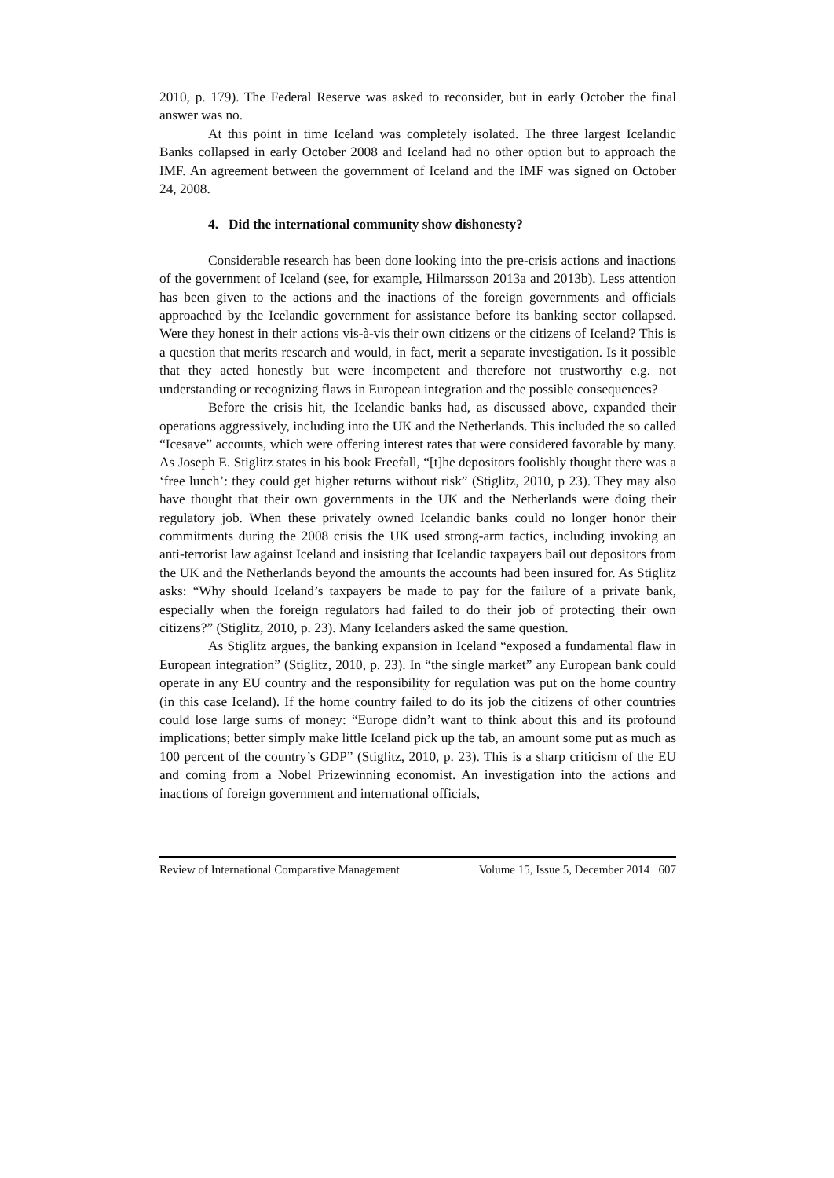2010, p. 179). The Federal Reserve was asked to reconsider, but in early October the final answer was no.
At this point in time Iceland was completely isolated. The three largest Icelandic Banks collapsed in early October 2008 and Iceland had no other option but to approach the IMF. An agreement between the government of Iceland and the IMF was signed on October 24, 2008.
4. Did the international community show dishonesty?
Considerable research has been done looking into the pre-crisis actions and inactions of the government of Iceland (see, for example, Hilmarsson 2013a and 2013b). Less attention has been given to the actions and the inactions of the foreign governments and officials approached by the Icelandic government for assistance before its banking sector collapsed. Were they honest in their actions vis-à-vis their own citizens or the citizens of Iceland? This is a question that merits research and would, in fact, merit a separate investigation. Is it possible that they acted honestly but were incompetent and therefore not trustworthy e.g. not understanding or recognizing flaws in European integration and the possible consequences?
Before the crisis hit, the Icelandic banks had, as discussed above, expanded their operations aggressively, including into the UK and the Netherlands. This included the so called “Icesave” accounts, which were offering interest rates that were considered favorable by many. As Joseph E. Stiglitz states in his book Freefall, “[t]he depositors foolishly thought there was a ‘free lunch’: they could get higher returns without risk” (Stiglitz, 2010, p 23). They may also have thought that their own governments in the UK and the Netherlands were doing their regulatory job. When these privately owned Icelandic banks could no longer honor their commitments during the 2008 crisis the UK used strong-arm tactics, including invoking an anti-terrorist law against Iceland and insisting that Icelandic taxpayers bail out depositors from the UK and the Netherlands beyond the amounts the accounts had been insured for. As Stiglitz asks: “Why should Iceland’s taxpayers be made to pay for the failure of a private bank, especially when the foreign regulators had failed to do their job of protecting their own citizens?” (Stiglitz, 2010, p. 23). Many Icelanders asked the same question.
As Stiglitz argues, the banking expansion in Iceland “exposed a fundamental flaw in European integration” (Stiglitz, 2010, p. 23). In “the single market” any European bank could operate in any EU country and the responsibility for regulation was put on the home country (in this case Iceland). If the home country failed to do its job the citizens of other countries could lose large sums of money: “Europe didn’t want to think about this and its profound implications; better simply make little Iceland pick up the tab, an amount some put as much as 100 percent of the country’s GDP” (Stiglitz, 2010, p. 23). This is a sharp criticism of the EU and coming from a Nobel Prizewinning economist. An investigation into the actions and inactions of foreign government and international officials,
Review of International Comparative Management Volume 15, Issue 5, December 2014 607